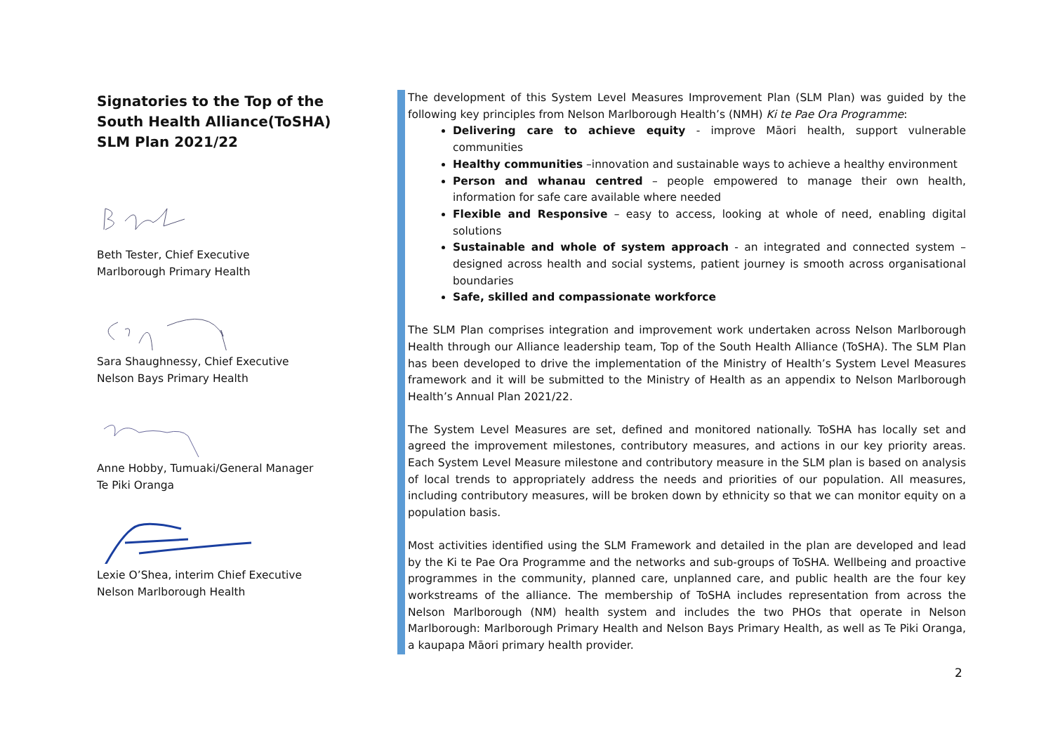Signatories to the Top of the South Health Alliance(ToSHA) SLM Plan 2021/22
Beth Tester, Chief Executive
Marlborough Primary Health
Sara Shaughnessy, Chief Executive
Nelson Bays Primary Health
Anne Hobby, Tumuaki/General Manager
Te Piki Oranga
Lexie O’Shea, interim Chief Executive
Nelson Marlborough Health
The development of this System Level Measures Improvement Plan (SLM Plan) was guided by the following key principles from Nelson Marlborough Health’s (NMH) Ki te Pae Ora Programme:
Delivering care to achieve equity - improve Māori health, support vulnerable communities
Healthy communities –innovation and sustainable ways to achieve a healthy environment
Person and whanau centred – people empowered to manage their own health, information for safe care available where needed
Flexible and Responsive – easy to access, looking at whole of need, enabling digital solutions
Sustainable and whole of system approach - an integrated and connected system – designed across health and social systems, patient journey is smooth across organisational boundaries
Safe, skilled and compassionate workforce
The SLM Plan comprises integration and improvement work undertaken across Nelson Marlborough Health through our Alliance leadership team, Top of the South Health Alliance (ToSHA). The SLM Plan has been developed to drive the implementation of the Ministry of Health’s System Level Measures framework and it will be submitted to the Ministry of Health as an appendix to Nelson Marlborough Health’s Annual Plan 2021/22.
The System Level Measures are set, defined and monitored nationally. ToSHA has locally set and agreed the improvement milestones, contributory measures, and actions in our key priority areas. Each System Level Measure milestone and contributory measure in the SLM plan is based on analysis of local trends to appropriately address the needs and priorities of our population. All measures, including contributory measures, will be broken down by ethnicity so that we can monitor equity on a population basis.
Most activities identified using the SLM Framework and detailed in the plan are developed and lead by the Ki te Pae Ora Programme and the networks and sub-groups of ToSHA. Wellbeing and proactive programmes in the community, planned care, unplanned care, and public health are the four key workstreams of the alliance. The membership of ToSHA includes representation from across the Nelson Marlborough (NM) health system and includes the two PHOs that operate in Nelson Marlborough: Marlborough Primary Health and Nelson Bays Primary Health, as well as Te Piki Oranga, a kaupapa Māori primary health provider.
2